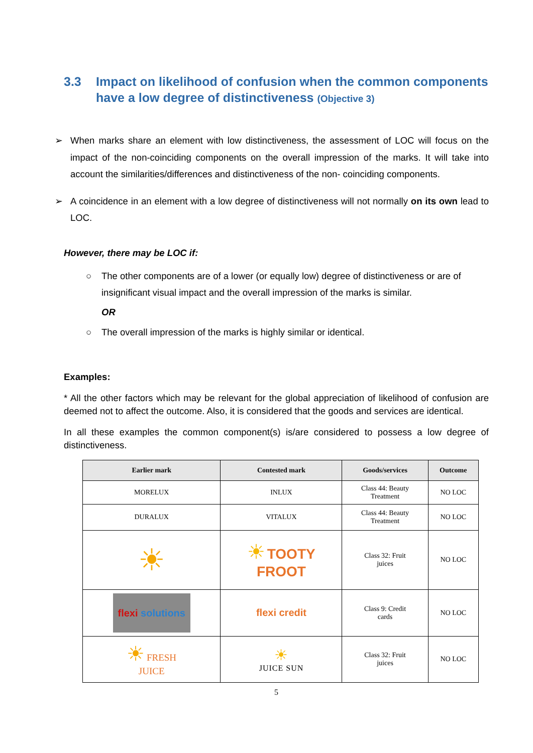3.3 Impact on likelihood of confusion when the common components have a low degree of distinctiveness (Objective 3)
➢ When marks share an element with low distinctiveness, the assessment of LOC will focus on the impact of the non-coinciding components on the overall impression of the marks. It will take into account the similarities/differences and distinctiveness of the non- coinciding components.
➢ A coincidence in an element with a low degree of distinctiveness will not normally on its own lead to LOC.
However, there may be LOC if:
○ The other components are of a lower (or equally low) degree of distinctiveness or are of insignificant visual impact and the overall impression of the marks is similar.
OR
○ The overall impression of the marks is highly similar or identical.
Examples:
* All the other factors which may be relevant for the global appreciation of likelihood of confusion are deemed not to affect the outcome. Also, it is considered that the goods and services are identical.
In all these examples the common component(s) is/are considered to possess a low degree of distinctiveness.
| Earlier mark | Contested mark | Goods/services | Outcome |
| --- | --- | --- | --- |
| MORELUX | INLUX | Class 44: Beauty Treatment | NO LOC |
| DURALUX | VITALUX | Class 44: Beauty Treatment | NO LOC |
| ☀ | ☀ TOOTY FROOT | Class 32: Fruit juices | NO LOC |
| flexi solutions | flexi credit | Class 9: Credit cards | NO LOC |
| ☀ FRESH JUICE | ☀ JUICE SUN | Class 32: Fruit juices | NO LOC |
5